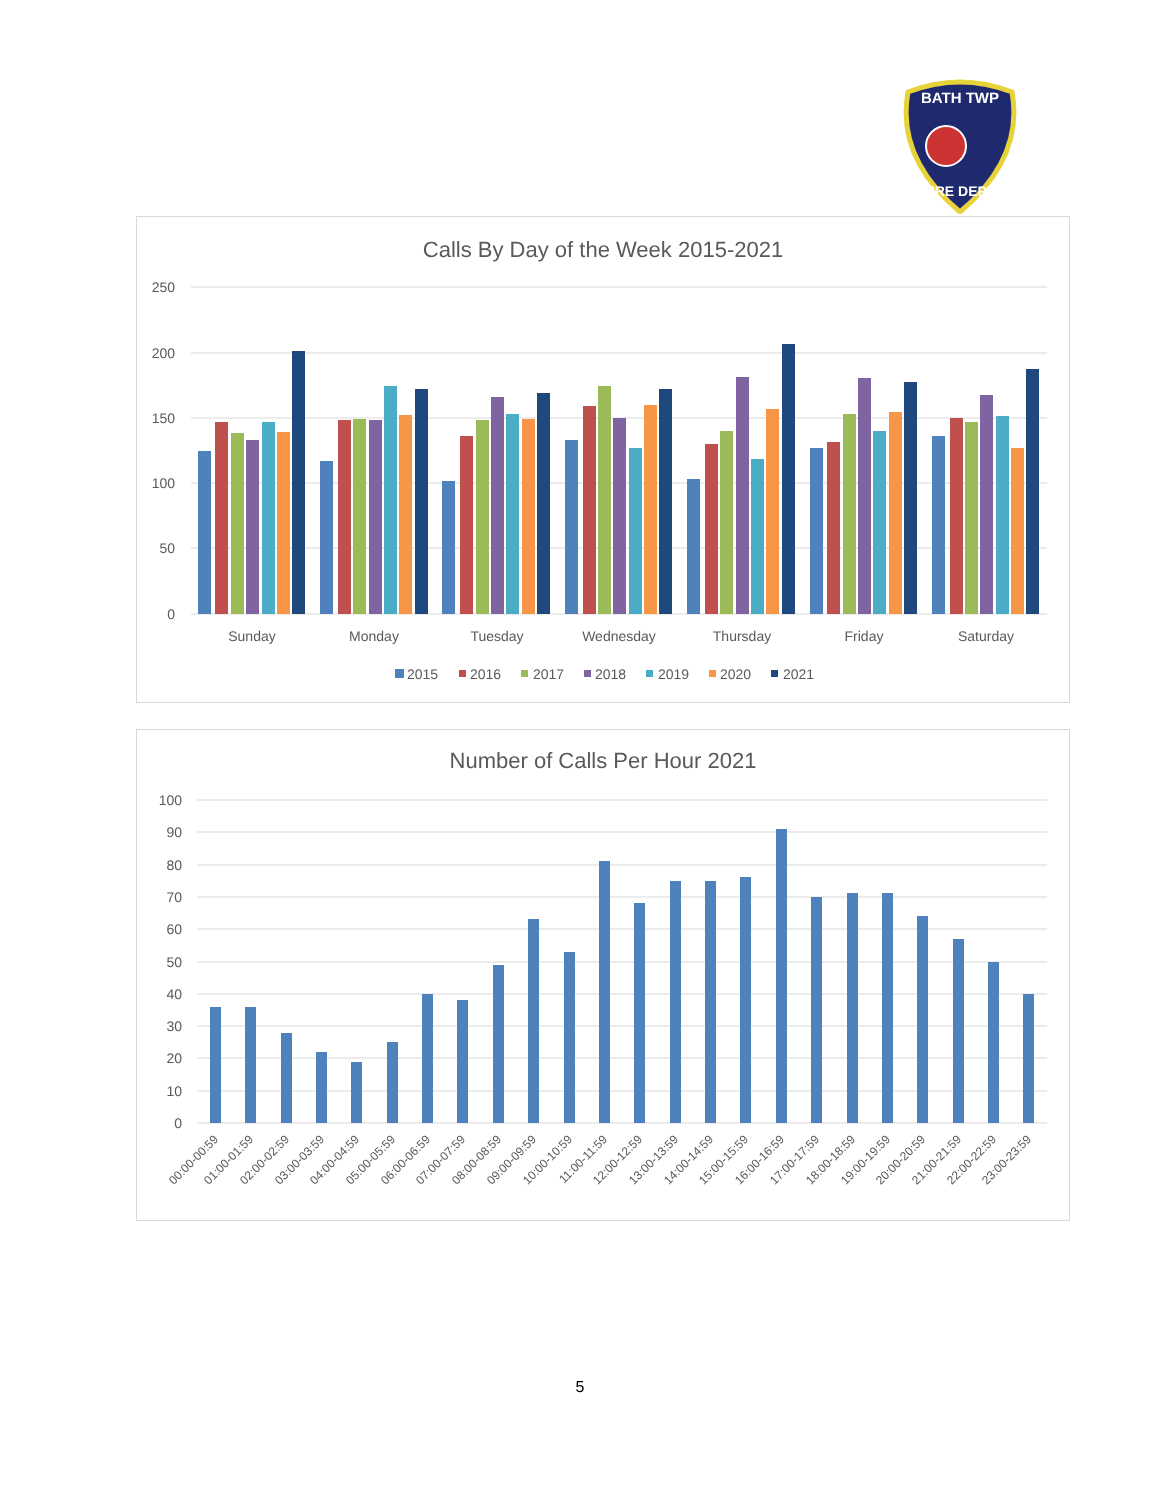BATH TWP
FIRE DEPT.
Calls By Day of the Week 2015-2021
250
200
150
100
50
0
Sunday
Monday
Tuesday
Wednesday
Thursday
Friday
Saturday
2015
2016
2017
2018
2019
2020
2021
Number of Calls Per Hour 2021
100
90
80
70
60
50
40
30
20
10
0
00:00-00:59
01:00-01:59
02:00-02:59
03:00-03:59
04:00-04:59
05:00-05:59
06:00-06:59
07:00-07:59
08:00-08:59
09:00-09:59
10:00-10:59
11:00-11:59
12:00-12:59
13:00-13:59
14:00-14:59
15:00-15:59
16:00-16:59
17:00-17:59
18:00-18:59
19:00-19:59
20:00-20:59
21:00-21:59
22:00-22:59
23:00-23:59
5